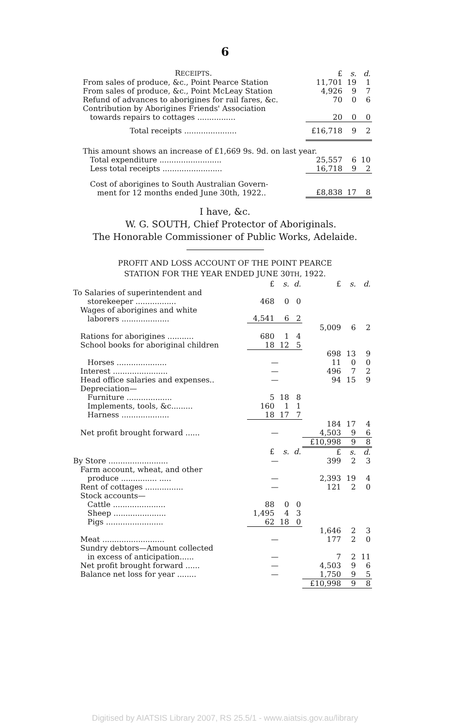6
| R ECEIPTS . | £ | s. | d. |
| --- | --- | --- | --- |
| From sales of produce, &c., Point Pearce Station | 11,701 | 19 | 1 |
| From sales of produce, &c., Point McLeay Station | 4,926 | 9 | 7 |
| Refund of advances to aborigines for rail fares, &c. | 70 | 0 | 6 |
| Contribution by Aborigines Friends' Association towards repairs to cottages ................ | 20 | 0 | 0 |
| Total receipts ...................... | £16,718 | 9 | 2 |
| This amount shows an increase of £1,669 9s. 9d. on last year. | | | |
| Total expenditure .......................... | 25,557 | 6 | 10 |
| Less total receipts ......................... | 16,718 | 9 | 2 |
| Cost of aborigines to South Australian Govern- ment for 12 months ended June 30th, 1922.. | £8,838 | 17 | 8 |
I have, &c.
W. G. SOUTH, Chief Protector of Aboriginals.
The Honorable Commissioner of Public Works, Adelaide.
PROFIT AND LOSS ACCOUNT OF THE POINT PEARCE
STATION FOR THE YEAR ENDED JUNE 30TH, 1922.
| | £ | s. | d. | £ | s. | d. |
| --- | --- | --- | --- | --- | --- | --- |
| To Salaries of superintendent and storekeeper ................. | 468 | 0 | 0 | | | |
| Wages of aborigines and white laborers .................... | 4,541 | 6 | 2 | | | |
| | | | | 5,009 | 6 | 2 |
| Rations for aborigines ........... | 680 | 1 | 4 | | | |
| School books for aboriginal children | 18 | 12 | 5 | | | |
| | | | | 698 | 13 | 9 |
| Horses ..................... | — | | | 11 | 0 | 0 |
| Interest ....................... | — | | | 496 | 7 | 2 |
| Head office salaries and expenses.. | — | | | 94 | 15 | 9 |
| Depreciation— | | | | | | |
| Furniture ................... | 5 | 18 | 8 | | | |
| Implements, tools, &c......... | 160 | 1 | 1 | | | |
| Harness .................... | 18 | 17 | 7 | | | |
| | | | | 184 | 17 | 4 |
| Net profit brought forward ...... | — | | | 4,503 | 9 | 6 |
| | | | | £10,998 | 9 | 8 |
| | £ | s. | d. | £ | s. | d. |
| By Store ......................... | — | | | 399 | 2 | 3 |
| Farm account, wheat, and other produce ............... ..... | — | | | 2,393 | 19 | 4 |
| Rent of cottages ................ | — | | | 121 | 2 | 0 |
| Stock accounts— | | | | | | |
| Cattle ...................... | 88 | 0 | 0 | | | |
| Sheep ...................... | 1,495 | 4 | 3 | | | |
| Pigs ........................ | 62 | 18 | 0 | | | |
| | | | | 1,646 | 2 | 3 |
| Meat .......................... | — | | | 177 | 2 | 0 |
| Sundry debtors—Amount collected in excess of anticipation...... | — | | | 7 | 2 | 11 |
| Net profit brought forward ...... | — | | | 4,503 | 9 | 6 |
| Balance net loss for year ........ | — | | | 1,750 | 9 | 5 |
| | | | | £10,998 | 9 | 8 |
Digitised by AIATSIS Library 2007, RS 25.5/1 - www.aiatsis.gov.au/library